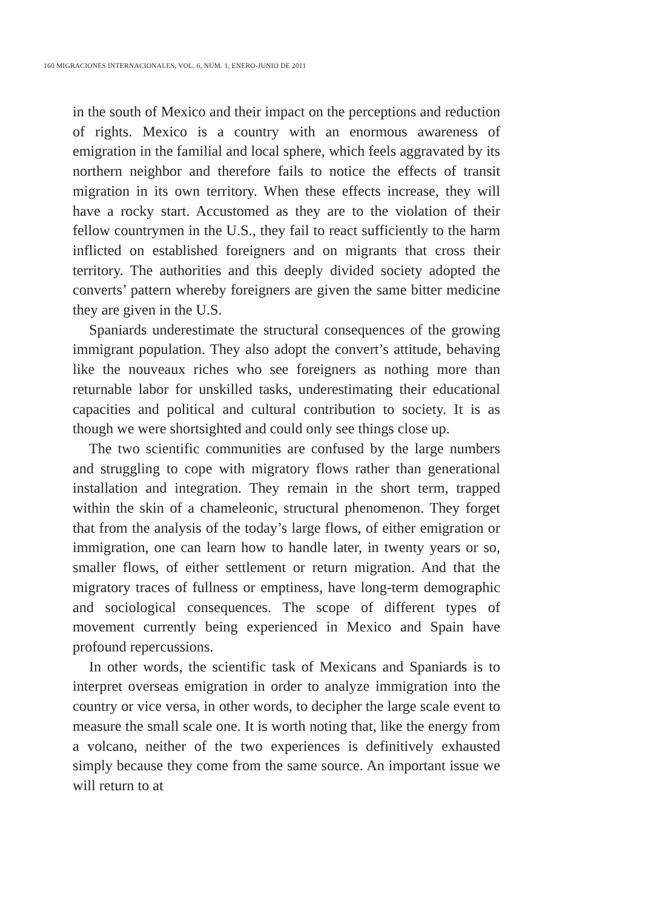160 MIGRACIONES INTERNACIONALES, VOL. 6, NÚM. 1, ENERO-JUNIO DE 2011
in the south of Mexico and their impact on the perceptions and reduction of rights. Mexico is a country with an enormous awareness of emigration in the familial and local sphere, which feels aggravated by its northern neighbor and therefore fails to notice the effects of transit migration in its own territory. When these effects increase, they will have a rocky start. Accustomed as they are to the violation of their fellow countrymen in the U.S., they fail to react sufficiently to the harm inflicted on established foreigners and on migrants that cross their territory. The authorities and this deeply divided society adopted the converts’ pattern whereby foreigners are given the same bitter medicine they are given in the U.S.
Spaniards underestimate the structural consequences of the growing immigrant population. They also adopt the convert’s attitude, behaving like the nouveaux riches who see foreigners as nothing more than returnable labor for unskilled tasks, underestimating their educational capacities and political and cultural contribution to society. It is as though we were shortsighted and could only see things close up.
The two scientific communities are confused by the large numbers and struggling to cope with migratory flows rather than generational installation and integration. They remain in the short term, trapped within the skin of a chameleonic, structural phenomenon. They forget that from the analysis of the today’s large flows, of either emigration or immigration, one can learn how to handle later, in twenty years or so, smaller flows, of either settlement or return migration. And that the migratory traces of fullness or emptiness, have long-term demographic and sociological consequences. The scope of different types of movement currently being experienced in Mexico and Spain have profound repercussions.
In other words, the scientific task of Mexicans and Spaniards is to interpret overseas emigration in order to analyze immigration into the country or vice versa, in other words, to decipher the large scale event to measure the small scale one. It is worth noting that, like the energy from a volcano, neither of the two experiences is definitively exhausted simply because they come from the same source. An important issue we will return to at